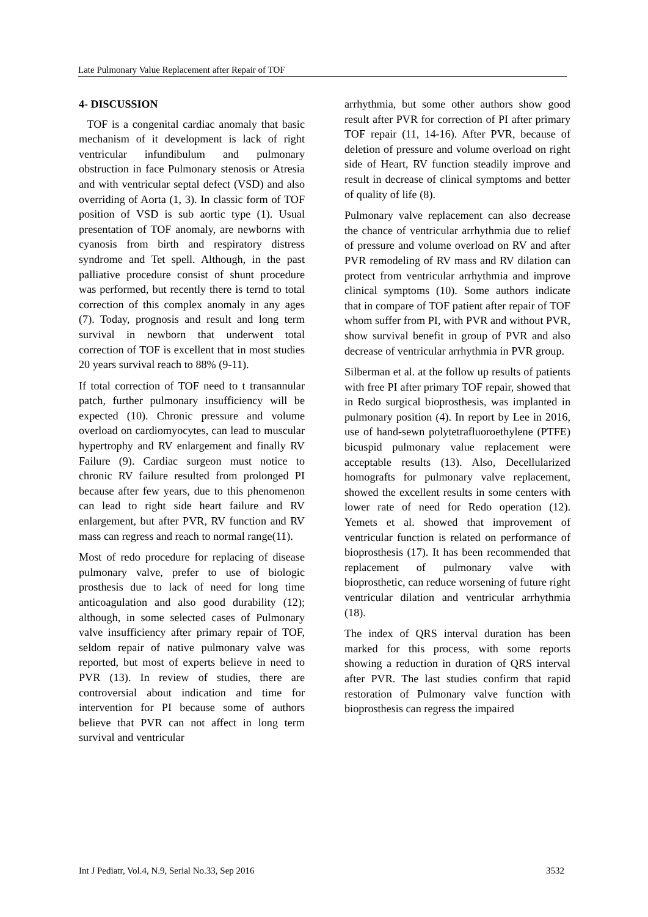Late Pulmonary Value Replacement after Repair of TOF
4- DISCUSSION
TOF is a congenital cardiac anomaly that basic mechanism of it development is lack of right ventricular infundibulum and pulmonary obstruction in face Pulmonary stenosis or Atresia and with ventricular septal defect (VSD) and also overriding of Aorta (1, 3). In classic form of TOF position of VSD is sub aortic type (1). Usual presentation of TOF anomaly, are newborns with cyanosis from birth and respiratory distress syndrome and Tet spell. Although, in the past palliative procedure consist of shunt procedure was performed, but recently there is ternd to total correction of this complex anomaly in any ages (7). Today, prognosis and result and long term survival in newborn that underwent total correction of TOF is excellent that in most studies 20 years survival reach to 88% (9-11).
If total correction of TOF need to t transannular patch, further pulmonary insufficiency will be expected (10). Chronic pressure and volume overload on cardiomyocytes, can lead to muscular hypertrophy and RV enlargement and finally RV Failure (9). Cardiac surgeon must notice to chronic RV failure resulted from prolonged PI because after few years, due to this phenomenon can lead to right side heart failure and RV enlargement, but after PVR, RV function and RV mass can regress and reach to normal range(11).
Most of redo procedure for replacing of disease pulmonary valve, prefer to use of biologic prosthesis due to lack of need for long time anticoagulation and also good durability (12); although, in some selected cases of Pulmonary valve insufficiency after primary repair of TOF, seldom repair of native pulmonary valve was reported, but most of experts believe in need to PVR (13). In review of studies, there are controversial about indication and time for intervention for PI because some of authors believe that PVR can not affect in long term survival and ventricular
arrhythmia, but some other authors show good result after PVR for correction of PI after primary TOF repair (11, 14-16). After PVR, because of deletion of pressure and volume overload on right side of Heart, RV function steadily improve and result in decrease of clinical symptoms and better of quality of life (8).
Pulmonary valve replacement can also decrease the chance of ventricular arrhythmia due to relief of pressure and volume overload on RV and after PVR remodeling of RV mass and RV dilation can protect from ventricular arrhythmia and improve clinical symptoms (10). Some authors indicate that in compare of TOF patient after repair of TOF whom suffer from PI, with PVR and without PVR, show survival benefit in group of PVR and also decrease of ventricular arrhythmia in PVR group.
Silberman et al. at the follow up results of patients with free PI after primary TOF repair, showed that in Redo surgical bioprosthesis, was implanted in pulmonary position (4). In report by Lee in 2016, use of hand-sewn polytetrafluoroethylene (PTFE) bicuspid pulmonary value replacement were acceptable results (13). Also, Decellularized homografts for pulmonary valve replacement, showed the excellent results in some centers with lower rate of need for Redo operation (12). Yemets et al. showed that improvement of ventricular function is related on performance of bioprosthesis (17). It has been recommended that replacement of pulmonary valve with bioprosthetic, can reduce worsening of future right ventricular dilation and ventricular arrhythmia (18).
The index of QRS interval duration has been marked for this process, with some reports showing a reduction in duration of QRS interval after PVR. The last studies confirm that rapid restoration of Pulmonary valve function with bioprosthesis can regress the impaired
Int J Pediatr, Vol.4, N.9, Serial No.33, Sep 2016 3532